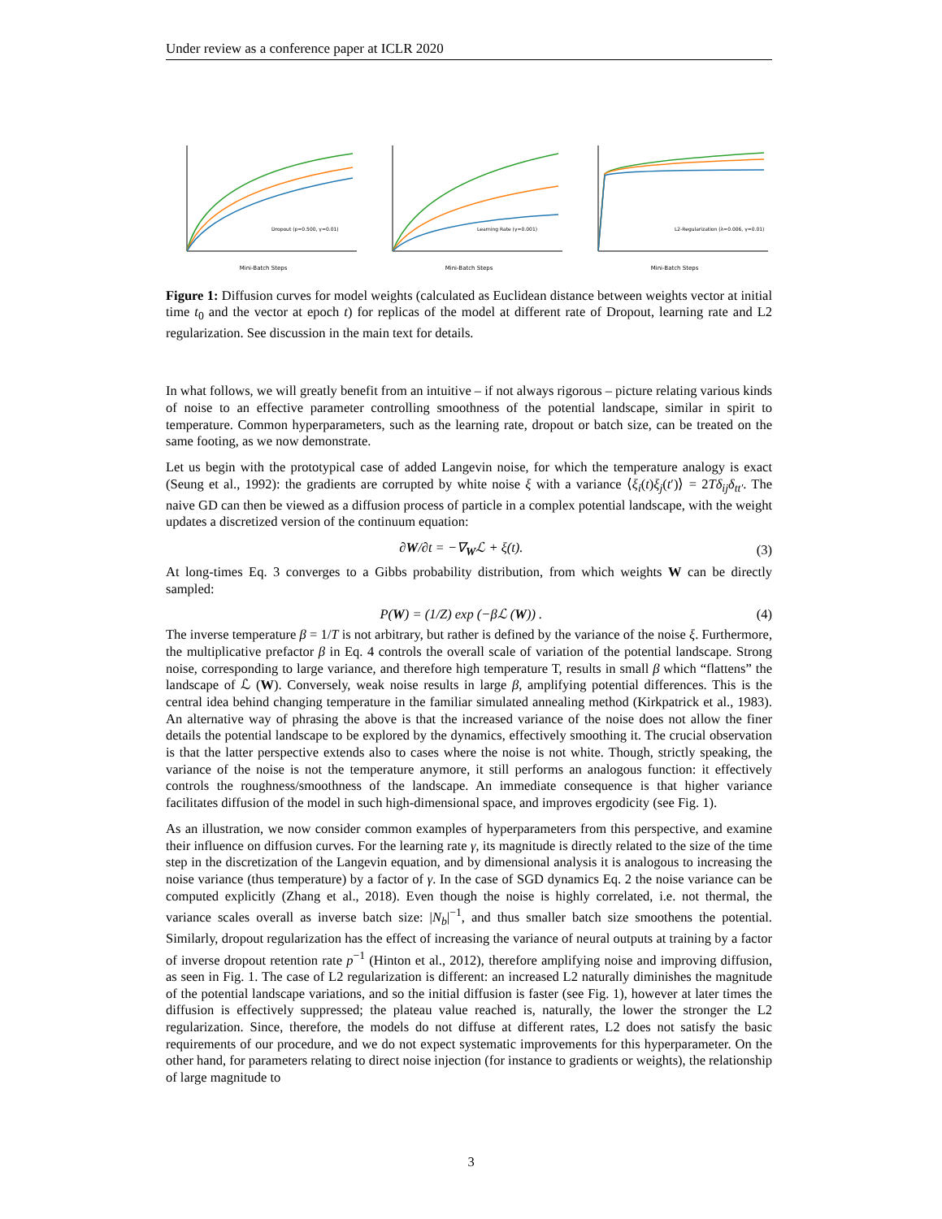Under review as a conference paper at ICLR 2020
Mini-Batch Steps
Dropout (p=0.500, γ=0.01)
Mini-Batch Steps
Learning Rate (γ=0.001)
Mini-Batch Steps
L2-Regularization (λ=0.006, γ=0.01)
Figure 1: Diffusion curves for model weights (calculated as Euclidean distance between weights vector at initial time t<sub>0</sub> and the vector at epoch t) for replicas of the model at different rate of Dropout, learning rate and L2 regularization. See discussion in the main text for details.
In what follows, we will greatly benefit from an intuitive – if not always rigorous – picture relating various kinds of noise to an effective parameter controlling smoothness of the potential landscape, similar in spirit to temperature. Common hyperparameters, such as the learning rate, dropout or batch size, can be treated on the same footing, as we now demonstrate.
Let us begin with the prototypical case of added Langevin noise, for which the temperature analogy is exact (Seung et al., 1992): the gradients are corrupted by white noise ξ with a variance ⟨ξ<sub>i</sub>(t)ξ<sub>j</sub>(t′)⟩ = 2Tδ<sub>ij</sub>δ<sub>tt′</sub>. The naive GD can then be viewed as a diffusion process of particle in a complex potential landscape, with the weight updates a discretized version of the continuum equation:
∂W/∂t = −∇<sub>W</sub>ℒ + ξ(t). (3)
At long-times Eq. 3 converges to a Gibbs probability distribution, from which weights W can be directly sampled:
P(W) = (1/Z) exp (−βℒ (W)) . (4)
The inverse temperature β = 1/T is not arbitrary, but rather is defined by the variance of the noise ξ. Furthermore, the multiplicative prefactor β in Eq. 4 controls the overall scale of variation of the potential landscape. Strong noise, corresponding to large variance, and therefore high temperature T, results in small β which “flattens” the landscape of ℒ (W). Conversely, weak noise results in large β, amplifying potential differences. This is the central idea behind changing temperature in the familiar simulated annealing method (Kirkpatrick et al., 1983). An alternative way of phrasing the above is that the increased variance of the noise does not allow the finer details the potential landscape to be explored by the dynamics, effectively smoothing it. The crucial observation is that the latter perspective extends also to cases where the noise is not white. Though, strictly speaking, the variance of the noise is not the temperature anymore, it still performs an analogous function: it effectively controls the roughness/smoothness of the landscape. An immediate consequence is that higher variance facilitates diffusion of the model in such high-dimensional space, and improves ergodicity (see Fig. 1).
As an illustration, we now consider common examples of hyperparameters from this perspective, and examine their influence on diffusion curves. For the learning rate γ, its magnitude is directly related to the size of the time step in the discretization of the Langevin equation, and by dimensional analysis it is analogous to increasing the noise variance (thus temperature) by a factor of γ. In the case of SGD dynamics Eq. 2 the noise variance can be computed explicitly (Zhang et al., 2018). Even though the noise is highly correlated, i.e. not thermal, the variance scales overall as inverse batch size: |N<sub>b</sub>|<sup>−1</sup>, and thus smaller batch size smoothens the potential. Similarly, dropout regularization has the effect of increasing the variance of neural outputs at training by a factor of inverse dropout retention rate p<sup>−1</sup> (Hinton et al., 2012), therefore amplifying noise and improving diffusion, as seen in Fig. 1. The case of L2 regularization is different: an increased L2 naturally diminishes the magnitude of the potential landscape variations, and so the initial diffusion is faster (see Fig. 1), however at later times the diffusion is effectively suppressed; the plateau value reached is, naturally, the lower the stronger the L2 regularization. Since, therefore, the models do not diffuse at different rates, L2 does not satisfy the basic requirements of our procedure, and we do not expect systematic improvements for this hyperparameter. On the other hand, for parameters relating to direct noise injection (for instance to gradients or weights), the relationship of large magnitude to
3